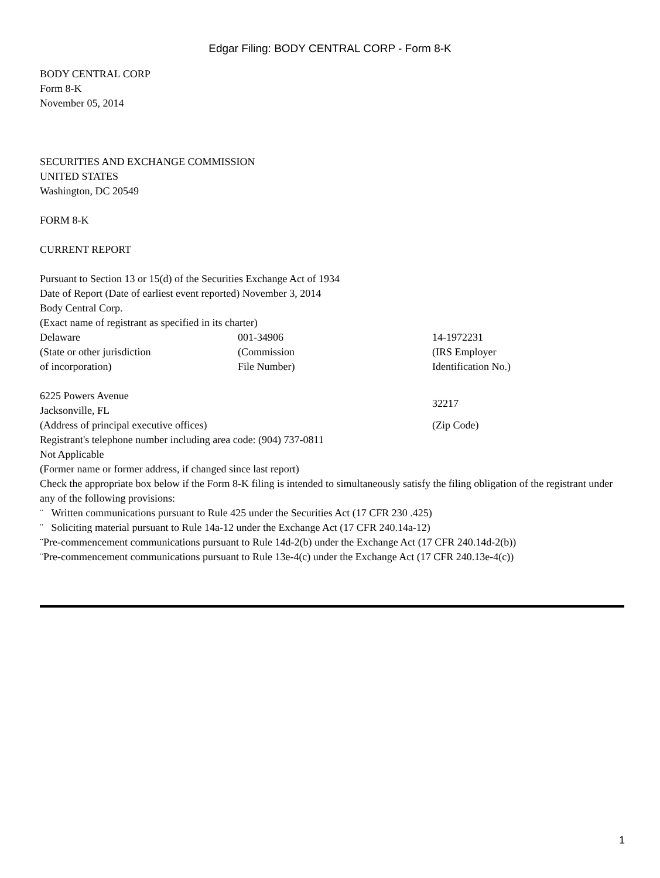Edgar Filing: BODY CENTRAL CORP - Form 8-K
BODY CENTRAL CORP
Form 8-K
November 05, 2014
SECURITIES AND EXCHANGE COMMISSION
UNITED STATES
Washington, DC 20549
FORM 8-K
CURRENT REPORT
Pursuant to Section 13 or 15(d) of the Securities Exchange Act of 1934
Date of Report (Date of earliest event reported) November 3, 2014
Body Central Corp.
(Exact name of registrant as specified in its charter)
| Delaware (State or other jurisdiction of incorporation) | 001-34906 (Commission File Number) | 14-1972231 (IRS Employer Identification No.) |
| 6225 Powers Avenue Jacksonville, FL | 32217 |
| (Address of principal executive offices) | (Zip Code) |
Registrant's telephone number including area code: (904) 737-0811
Not Applicable
(Former name or former address, if changed since last report)
Check the appropriate box below if the Form 8-K filing is intended to simultaneously satisfy the filing obligation of the registrant under any of the following provisions:
¨ Written communications pursuant to Rule 425 under the Securities Act (17 CFR 230 .425)
¨ Soliciting material pursuant to Rule 14a-12 under the Exchange Act (17 CFR 240.14a-12)
¨Pre-commencement communications pursuant to Rule 14d-2(b) under the Exchange Act (17 CFR 240.14d-2(b))
¨Pre-commencement communications pursuant to Rule 13e-4(c) under the Exchange Act (17 CFR 240.13e-4(c))
1